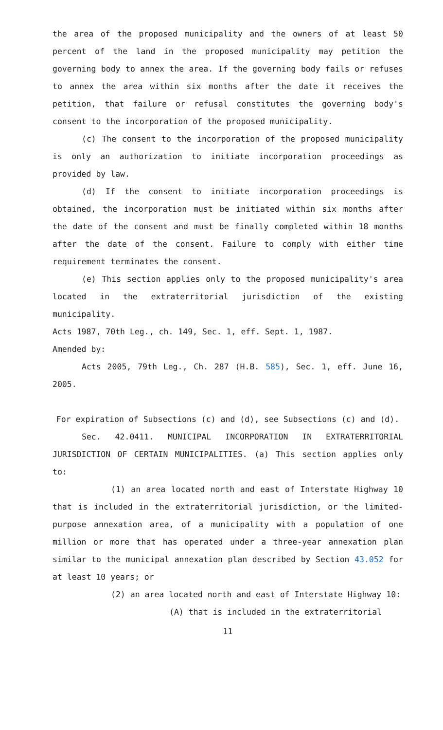the area of the proposed municipality and the owners of at least 50 percent of the land in the proposed municipality may petition the governing body to annex the area. If the governing body fails or refuses to annex the area within six months after the date it receives the petition, that failure or refusal constitutes the governing body's consent to the incorporation of the proposed municipality.
(c) The consent to the incorporation of the proposed municipality is only an authorization to initiate incorporation proceedings as provided by law.
(d) If the consent to initiate incorporation proceedings is obtained, the incorporation must be initiated within six months after the date of the consent and must be finally completed within 18 months after the date of the consent. Failure to comply with either time requirement terminates the consent.
(e) This section applies only to the proposed municipality's area located in the extraterritorial jurisdiction of the existing municipality.
Acts 1987, 70th Leg., ch. 149, Sec. 1, eff. Sept. 1, 1987.
Amended by:
Acts 2005, 79th Leg., Ch. 287 (H.B. 585), Sec. 1, eff. June 16, 2005.
For expiration of Subsections (c) and (d), see Subsections (c) and (d).
Sec. 42.0411. MUNICIPAL INCORPORATION IN EXTRATERRITORIAL JURISDICTION OF CERTAIN MUNICIPALITIES. (a) This section applies only to:
(1) an area located north and east of Interstate Highway 10 that is included in the extraterritorial jurisdiction, or the limited-purpose annexation area, of a municipality with a population of one million or more that has operated under a three-year annexation plan similar to the municipal annexation plan described by Section 43.052 for at least 10 years; or
(2) an area located north and east of Interstate Highway 10:
(A) that is included in the extraterritorial
11